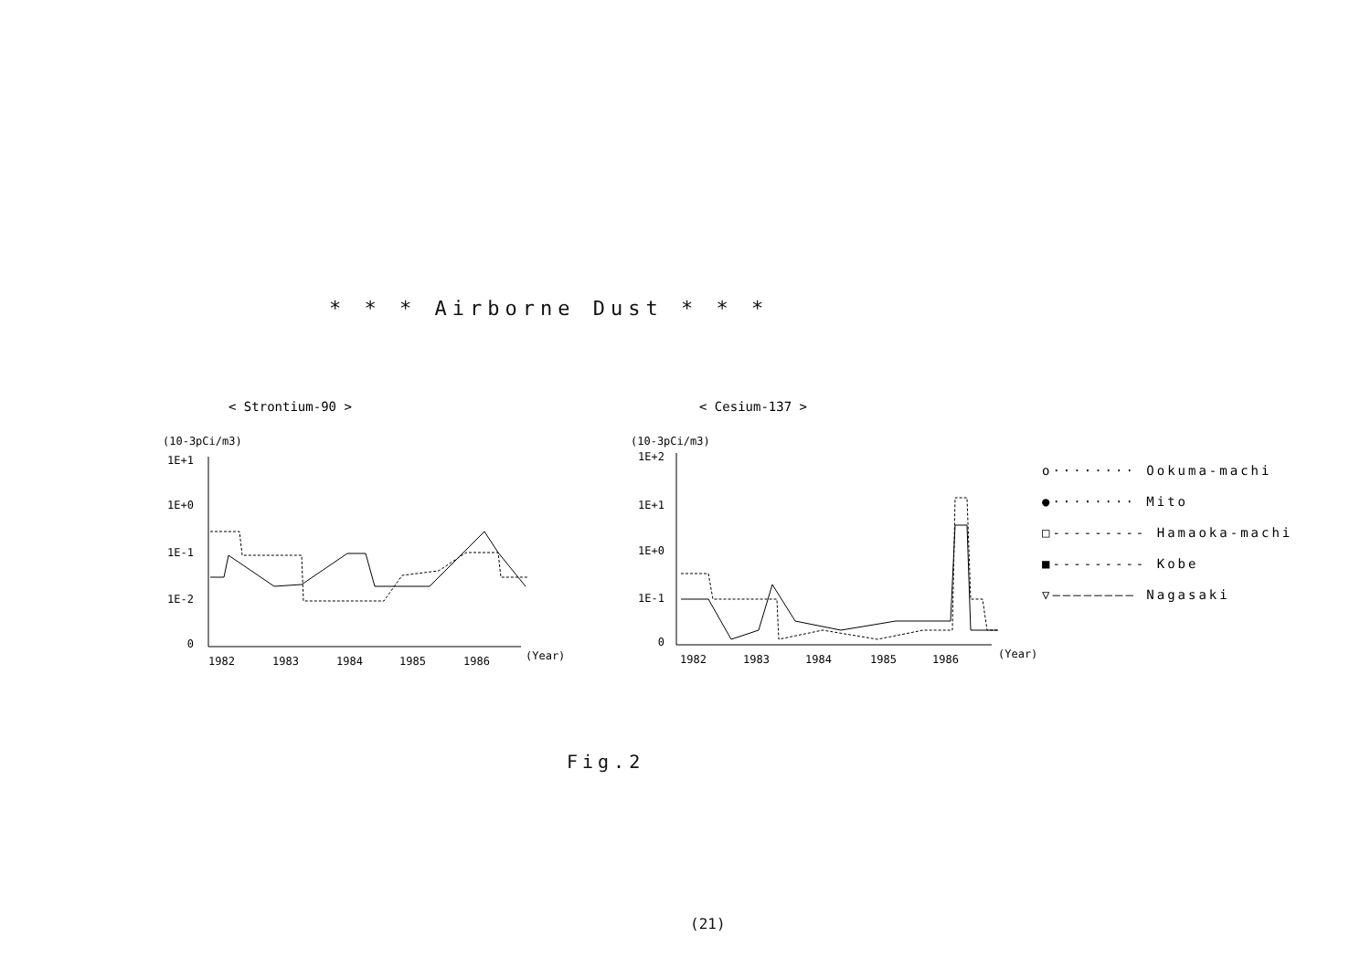* * * Airborne Dust * * *
< Strontium-90 >
< Cesium-137 >
(10-3pCi/m3)
(10-3pCi/m3)
1E+1
1E+0
1E-1
1E-2
0
1E+2
1E+1
1E+0
1E-1
0
1982
1983
1984
1985
1986
(Year)
1982
1983
1984
1985
1986
(Year)
o········ Ookuma-machi
●········ Mito
□--------- Hamaoka-machi
■--------- Kobe
▽———————— Nagasaki
Fig.2
(21)